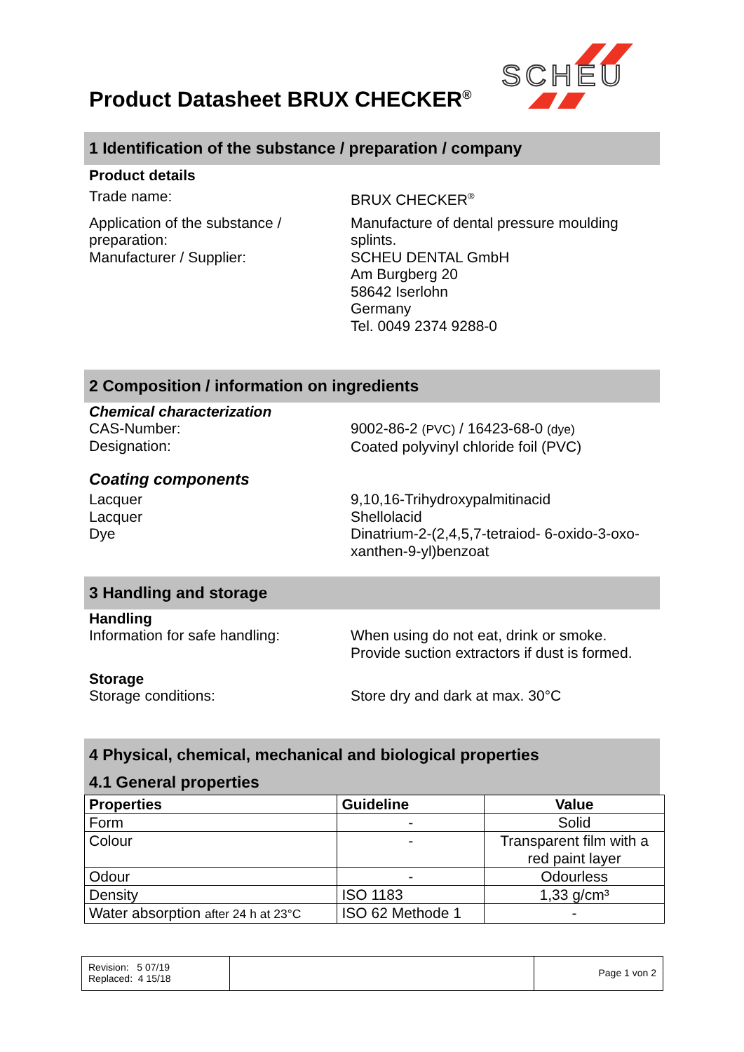SCHEU
Product Datasheet BRUX CHECKER<sup>®</sup>
1 Identification of the substance / preparation / company
Product details
Trade name: BRUX CHECKER<sup>®</sup>
Application of the substance / preparation:
Manufacturer / Supplier:
Manufacture of dental pressure moulding splints.
SCHEU DENTAL GmbH
Am Burgberg 20
58642 Iserlohn
Germany
Tel. 0049 2374 9288-0
2 Composition / information on ingredients
Chemical characterization
CAS-Number:
Designation:
9002-86-2 (PVC) / 16423-68-0 (dye)
Coated polyvinyl chloride foil (PVC)
Coating components
Lacquer
Lacquer
Dye
9,10,16-Trihydroxypalmitinacid
Shellolacid
Dinatrium-2-(2,4,5,7-tetraiod- 6-oxido-3-oxo-xanthen-9-yl)benzoat
3 Handling and storage
Handling
Information for safe handling:
When using do not eat, drink or smoke.
Provide suction extractors if dust is formed.
Storage
Storage conditions: Store dry and dark at max. 30°C
4 Physical, chemical, mechanical and biological properties
4.1 General properties
| Properties | Guideline | Value |
| --- | --- | --- |
| Form | - | Solid |
| Colour | - | Transparent film with a red paint layer |
| Odour | - | Odourless |
| Density | ISO 1183 | 1,33 g/cm³ |
| Water absorption after 24 h at 23°C | ISO 62 Methode 1 | - |
Revision: 5 07/19
Replaced: 4 15/18
Page 1 von 2